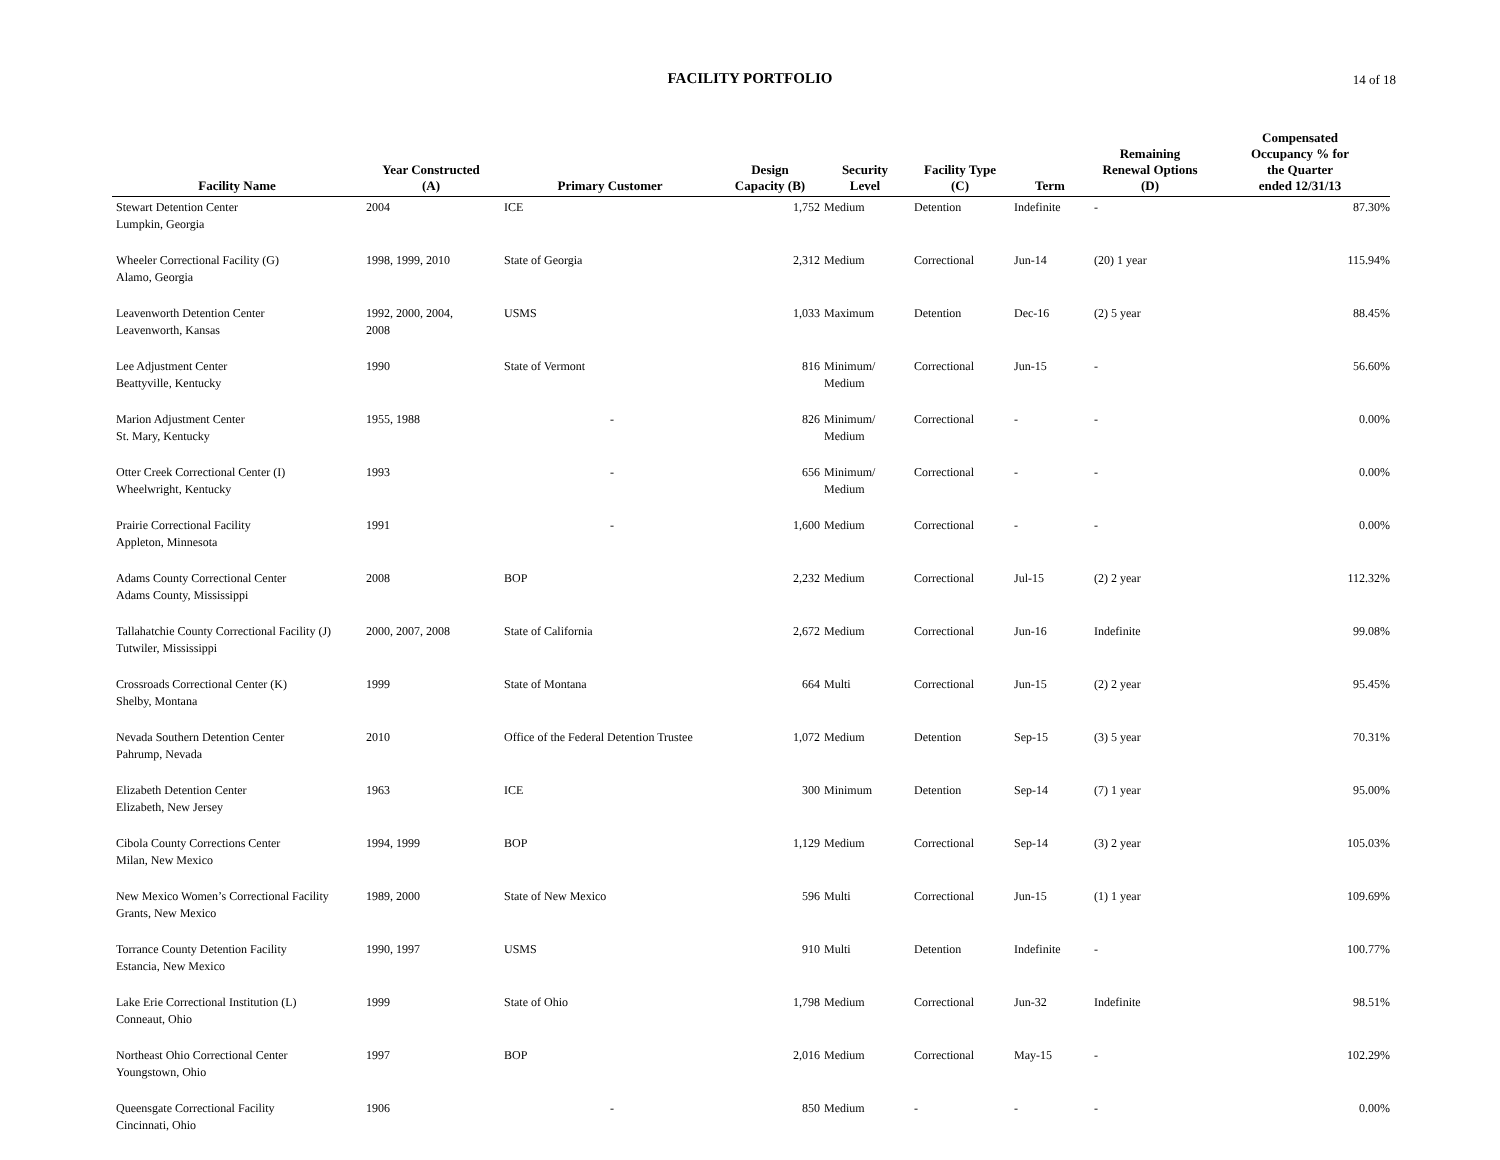FACILITY PORTFOLIO 14 of 18
| Facility Name | Year Constructed (A) | Primary Customer | Design Capacity (B) | Security Level | Facility Type (C) | Term | Remaining Renewal Options (D) | Compensated Occupancy % for the Quarter ended 12/31/13 |
| --- | --- | --- | --- | --- | --- | --- | --- | --- |
| Stewart Detention Center Lumpkin, Georgia | 2004 | ICE | 1,752 | Medium | Detention | Indefinite | - | 87.30% |
| Wheeler Correctional Facility (G) Alamo, Georgia | 1998, 1999, 2010 | State of Georgia | 2,312 | Medium | Correctional | Jun-14 | (20) 1 year | 115.94% |
| Leavenworth Detention Center Leavenworth, Kansas | 1992, 2000, 2004, 2008 | USMS | 1,033 | Maximum | Detention | Dec-16 | (2) 5 year | 88.45% |
| Lee Adjustment Center Beattyville, Kentucky | 1990 | State of Vermont | 816 | Minimum/ Medium | Correctional | Jun-15 | - | 56.60% |
| Marion Adjustment Center St. Mary, Kentucky | 1955, 1988 | - | 826 | Minimum/ Medium | Correctional | - | - | 0.00% |
| Otter Creek Correctional Center (I) Wheelwright, Kentucky | 1993 | - | 656 | Minimum/ Medium | Correctional | - | - | 0.00% |
| Prairie Correctional Facility Appleton, Minnesota | 1991 | - | 1,600 | Medium | Correctional | - | - | 0.00% |
| Adams County Correctional Center Adams County, Mississippi | 2008 | BOP | 2,232 | Medium | Correctional | Jul-15 | (2) 2 year | 112.32% |
| Tallahatchie County Correctional Facility (J) Tutwiler, Mississippi | 2000, 2007, 2008 | State of California | 2,672 | Medium | Correctional | Jun-16 | Indefinite | 99.08% |
| Crossroads Correctional Center (K) Shelby, Montana | 1999 | State of Montana | 664 | Multi | Correctional | Jun-15 | (2) 2 year | 95.45% |
| Nevada Southern Detention Center Pahrump, Nevada | 2010 | Office of the Federal Detention Trustee | 1,072 | Medium | Detention | Sep-15 | (3) 5 year | 70.31% |
| Elizabeth Detention Center Elizabeth, New Jersey | 1963 | ICE | 300 | Minimum | Detention | Sep-14 | (7) 1 year | 95.00% |
| Cibola County Corrections Center Milan, New Mexico | 1994, 1999 | BOP | 1,129 | Medium | Correctional | Sep-14 | (3) 2 year | 105.03% |
| New Mexico Women’s Correctional Facility Grants, New Mexico | 1989, 2000 | State of New Mexico | 596 | Multi | Correctional | Jun-15 | (1) 1 year | 109.69% |
| Torrance County Detention Facility Estancia, New Mexico | 1990, 1997 | USMS | 910 | Multi | Detention | Indefinite | - | 100.77% |
| Lake Erie Correctional Institution (L) Conneaut, Ohio | 1999 | State of Ohio | 1,798 | Medium | Correctional | Jun-32 | Indefinite | 98.51% |
| Northeast Ohio Correctional Center Youngstown, Ohio | 1997 | BOP | 2,016 | Medium | Correctional | May-15 | - | 102.29% |
| Queensgate Correctional Facility Cincinnati, Ohio | 1906 | - | 850 | Medium | - | - | - | 0.00% |